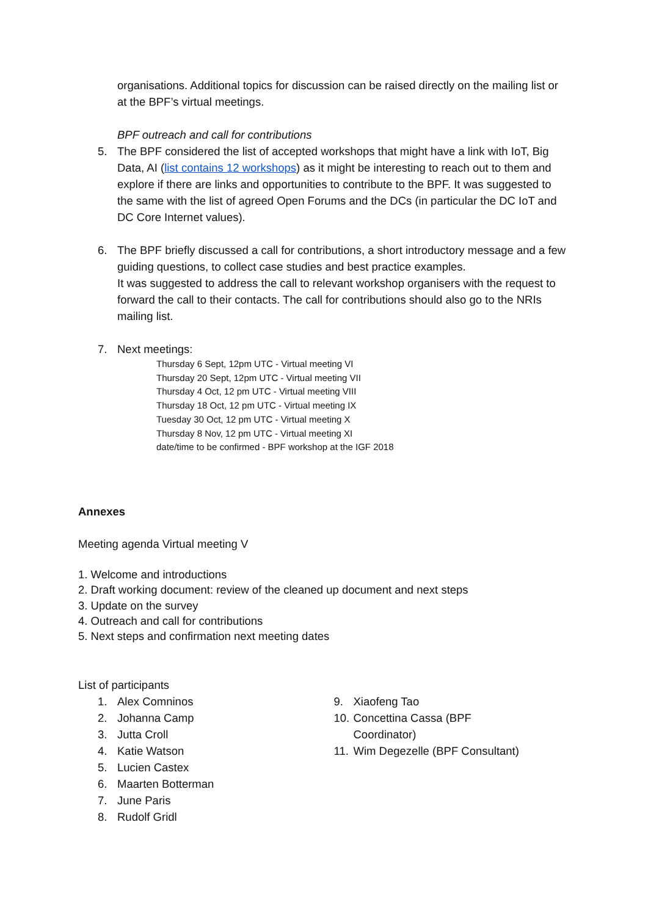organisations. Additional topics for discussion can be raised directly on the mailing list or at the BPF’s virtual meetings.
BPF outreach and call for contributions
5. The BPF considered the list of accepted workshops that might have a link with IoT, Big Data, AI (list contains 12 workshops) as it might be interesting to reach out to them and explore if there are links and opportunities to contribute to the BPF. It was suggested to the same with the list of agreed Open Forums and the DCs (in particular the DC IoT and DC Core Internet values).
6. The BPF briefly discussed a call for contributions, a short introductory message and a few guiding questions, to collect case studies and best practice examples.
It was suggested to address the call to relevant workshop organisers with the request to forward the call to their contacts. The call for contributions should also go to the NRIs mailing list.
7. Next meetings:
Thursday 6 Sept, 12pm UTC - Virtual meeting VI
Thursday 20 Sept, 12pm UTC - Virtual meeting VII
Thursday 4 Oct, 12 pm UTC - Virtual meeting VIII
Thursday 18 Oct, 12 pm UTC - Virtual meeting IX
Tuesday 30 Oct, 12 pm UTC - Virtual meeting X
Thursday 8 Nov, 12 pm UTC - Virtual meeting XI
date/time to be confirmed - BPF workshop at the IGF 2018
Annexes
Meeting agenda Virtual meeting V
1. Welcome and introductions
2. Draft working document: review of the cleaned up document and next steps
3. Update on the survey
4. Outreach and call for contributions
5. Next steps and confirmation next meeting dates
List of participants
1. Alex Comninos
2. Johanna Camp
3. Jutta Croll
4. Katie Watson
5. Lucien Castex
6. Maarten Botterman
7. June Paris
8. Rudolf Gridl
9. Xiaofeng Tao
10. Concettina Cassa (BPF
Coordinator)
11. Wim Degezelle (BPF Consultant)